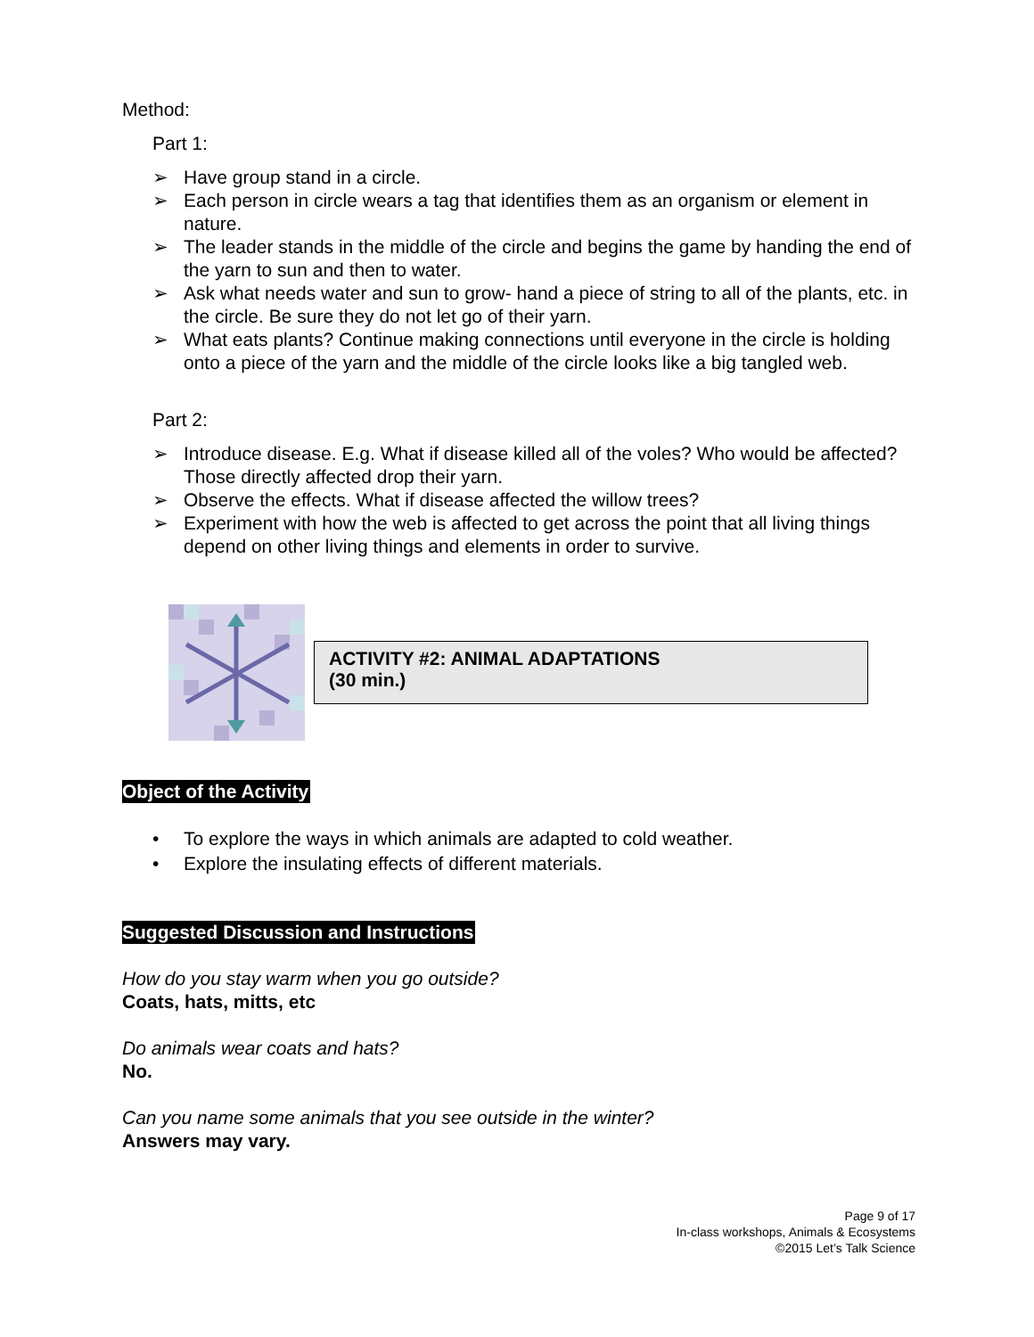Method:
Part 1:
➢ Have group stand in a circle.
➢ Each person in circle wears a tag that identifies them as an organism or element in nature.
➢ The leader stands in the middle of the circle and begins the game by handing the end of the yarn to sun and then to water.
➢ Ask what needs water and sun to grow- hand a piece of string to all of the plants, etc. in the circle. Be sure they do not let go of their yarn.
➢ What eats plants? Continue making connections until everyone in the circle is holding onto a piece of the yarn and the middle of the circle looks like a big tangled web.
Part 2:
➢ Introduce disease. E.g. What if disease killed all of the voles? Who would be affected? Those directly affected drop their yarn.
➢ Observe the effects. What if disease affected the willow trees?
➢ Experiment with how the web is affected to get across the point that all living things depend on other living things and elements in order to survive.
ACTIVITY #2: ANIMAL ADAPTATIONS
(30 min.)
Object of the Activity
• To explore the ways in which animals are adapted to cold weather.
• Explore the insulating effects of different materials.
Suggested Discussion and Instructions
How do you stay warm when you go outside?
Coats, hats, mitts, etc
Do animals wear coats and hats?
No.
Can you name some animals that you see outside in the winter?
Answers may vary.
Page 9 of 17
In-class workshops, Animals & Ecosystems
©2015 Let’s Talk Science